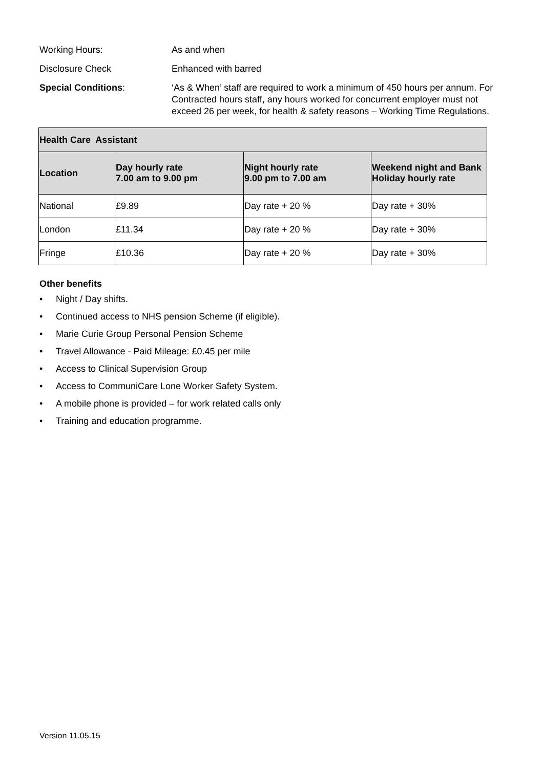Working Hours: As and when
Disclosure Check Enhanced with barred
Special Conditions: ‘As & When’ staff are required to work a minimum of 450 hours per annum. For Contracted hours staff, any hours worked for concurrent employer must not exceed 26 per week, for health & safety reasons – Working Time Regulations.
| Health Care Assistant | | | |
| --- | --- | --- | --- |
| Location | Day hourly rate 7.00 am to 9.00 pm | Night hourly rate 9.00 pm to 7.00 am | Weekend night and Bank Holiday hourly rate |
| National | £9.89 | Day rate + 20 % | Day rate + 30% |
| London | £11.34 | Day rate + 20 % | Day rate + 30% |
| Fringe | £10.36 | Day rate + 20 % | Day rate + 30% |
Other benefits
• Night / Day shifts.
• Continued access to NHS pension Scheme (if eligible).
• Marie Curie Group Personal Pension Scheme
• Travel Allowance - Paid Mileage: £0.45 per mile
• Access to Clinical Supervision Group
• Access to CommuniCare Lone Worker Safety System.
• A mobile phone is provided – for work related calls only
• Training and education programme.
Version 11.05.15